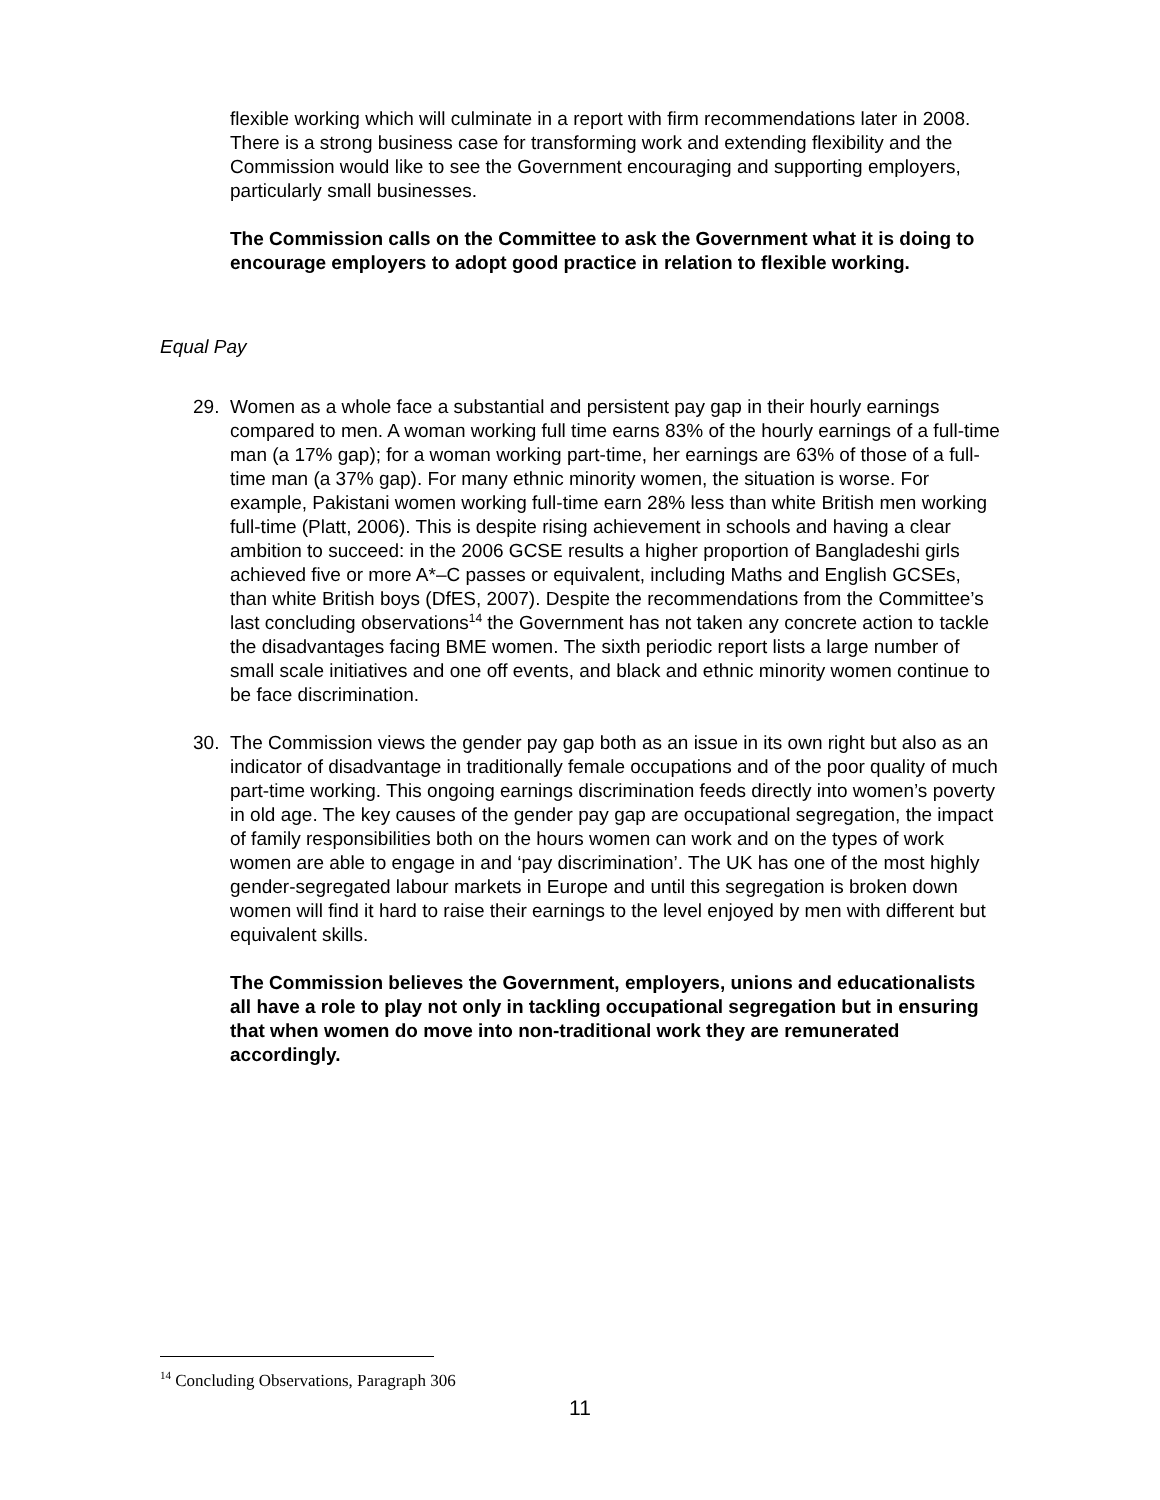flexible working which will culminate in a report with firm recommendations later in 2008. There is a strong business case for transforming work and extending flexibility and the Commission would like to see the Government encouraging and supporting employers, particularly small businesses.
The Commission calls on the Committee to ask the Government what it is doing to encourage employers to adopt good practice in relation to flexible working.
Equal Pay
29. Women as a whole face a substantial and persistent pay gap in their hourly earnings compared to men. A woman working full time earns 83% of the hourly earnings of a full-time man (a 17% gap); for a woman working part-time, her earnings are 63% of those of a full-time man (a 37% gap). For many ethnic minority women, the situation is worse. For example, Pakistani women working full-time earn 28% less than white British men working full-time (Platt, 2006). This is despite rising achievement in schools and having a clear ambition to succeed: in the 2006 GCSE results a higher proportion of Bangladeshi girls achieved five or more A*–C passes or equivalent, including Maths and English GCSEs, than white British boys (DfES, 2007). Despite the recommendations from the Committee’s last concluding observations<sup>14</sup> the Government has not taken any concrete action to tackle the disadvantages facing BME women. The sixth periodic report lists a large number of small scale initiatives and one off events, and black and ethnic minority women continue to be face discrimination.
30. The Commission views the gender pay gap both as an issue in its own right but also as an indicator of disadvantage in traditionally female occupations and of the poor quality of much part-time working. This ongoing earnings discrimination feeds directly into women’s poverty in old age. The key causes of the gender pay gap are occupational segregation, the impact of family responsibilities both on the hours women can work and on the types of work women are able to engage in and ‘pay discrimination’. The UK has one of the most highly gender-segregated labour markets in Europe and until this segregation is broken down women will find it hard to raise their earnings to the level enjoyed by men with different but equivalent skills.
The Commission believes the Government, employers, unions and educationalists all have a role to play not only in tackling occupational segregation but in ensuring that when women do move into non-traditional work they are remunerated accordingly.
<sup>14</sup> Concluding Observations, Paragraph 306
11